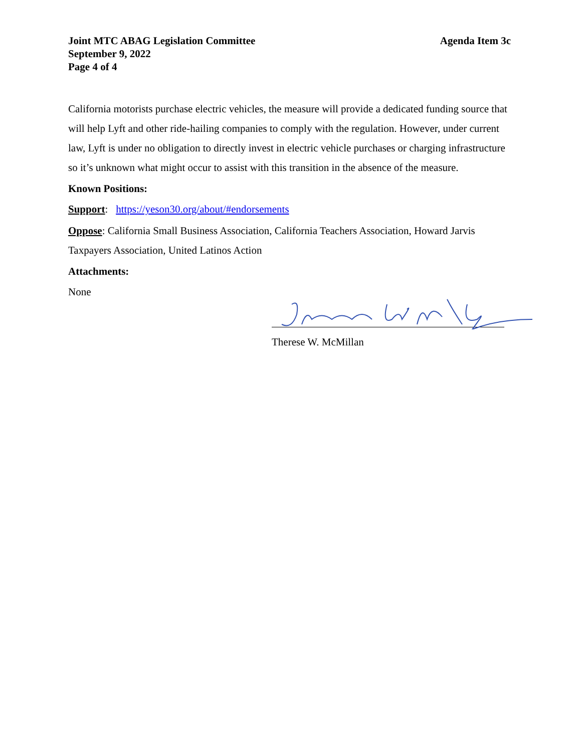Joint MTC ABAG Legislation Committee
September 9, 2022
Page 4 of 4
Agenda Item 3c
California motorists purchase electric vehicles, the measure will provide a dedicated funding source that will help Lyft and other ride-hailing companies to comply with the regulation. However, under current law, Lyft is under no obligation to directly invest in electric vehicle purchases or charging infrastructure so it’s unknown what might occur to assist with this transition in the absence of the measure.
Known Positions:
Support: https://yeson30.org/about/#endorsements
Oppose: California Small Business Association, California Teachers Association, Howard Jarvis Taxpayers Association, United Latinos Action
Attachments:
None
Therese W. McMillan